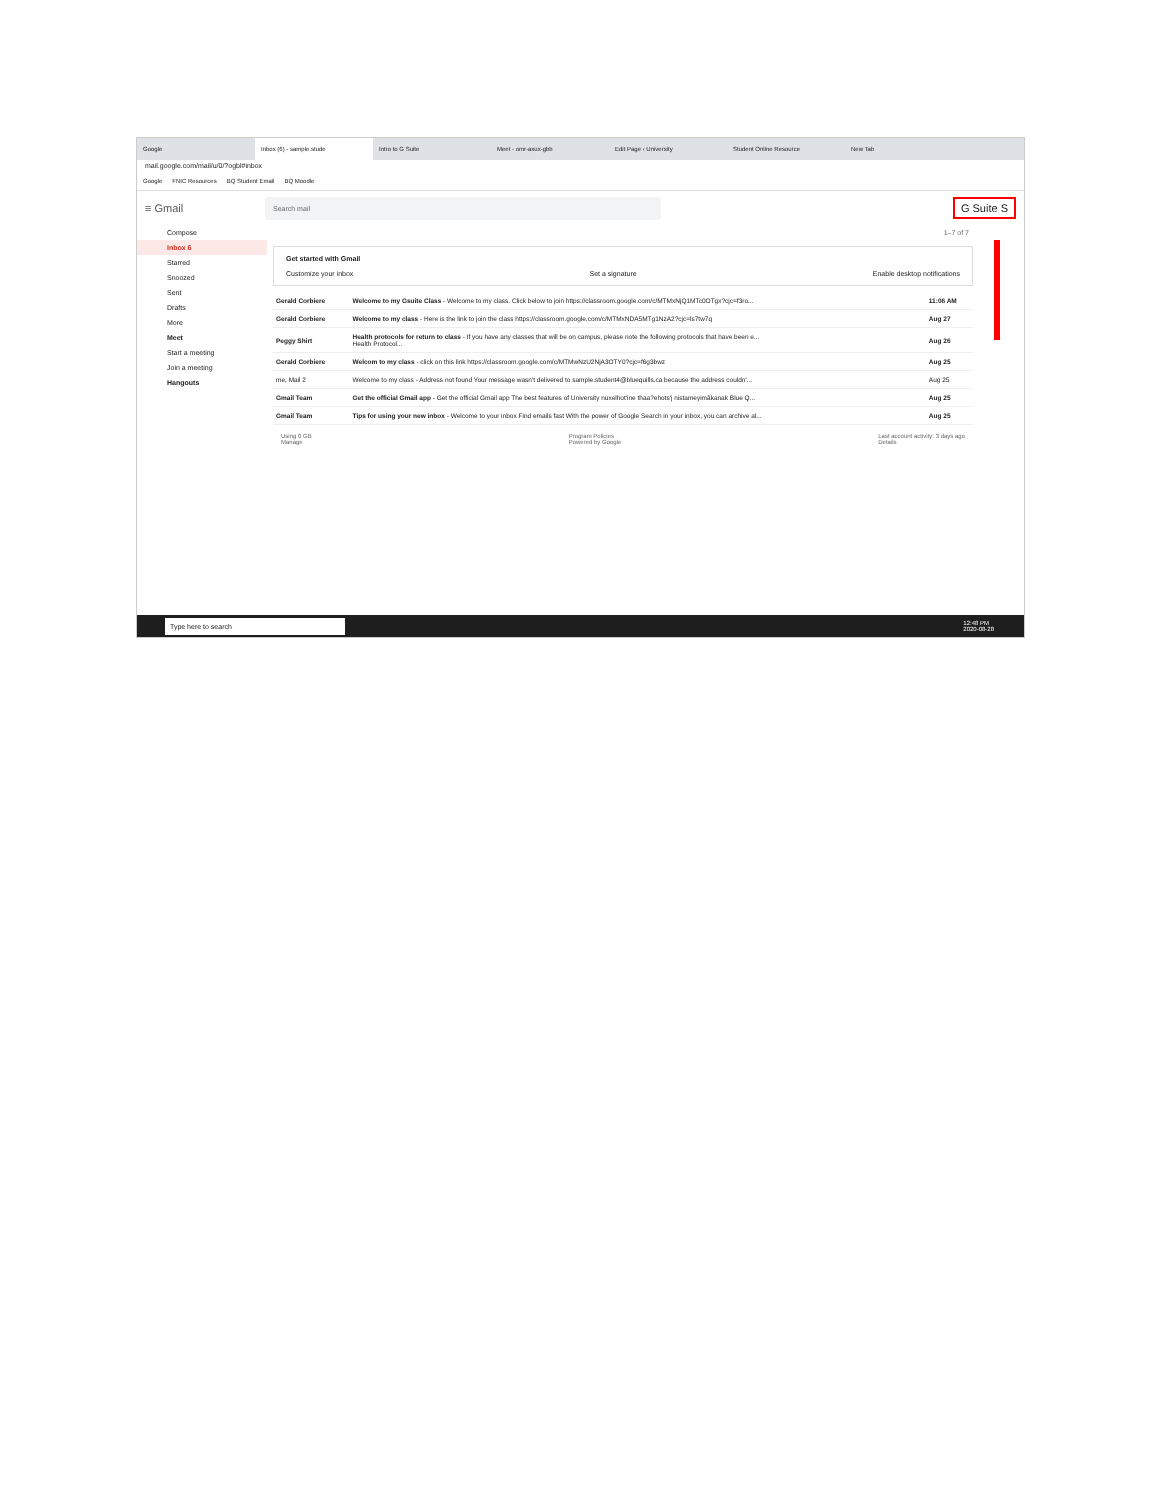Google Inbox (6) - sample.stude Intro to G Suite Meet - omr-axux-gbb Edit Page ‹ University Student Online Resource New Tab
mail.google.com/mail/u/0/?ogbl#inbox
Google FNIC Resources BQ Student Email BQ Moodle
≡ Gmail
Search mail
G Suite S
Compose
Inbox 6
Starred
Snoozed
Sent
Drafts
More
Meet
Start a meeting
Join a meeting
Hangouts
1–7 of 7
Get started with Gmail
Customize your inbox Set a signature Enable desktop notifications
| Gerald Corbiere | Welcome to my Gsuite Class - Welcome to my class. Click below to join https://classroom.google.com/c/MTMxNjQ1MTc0OTgx?cjc=f3ro... | 11:06 AM |
| Gerald Corbiere | Welcome to my class - Here is the link to join the class https://classroom.google.com/c/MTMxNDA5MTg1NzA2?cjc=ls7tw7q | Aug 27 |
| Peggy Shirt | Health protocols for return to class - If you have any classes that will be on campus, please note the following protocols that have been e... Health Protocol... | Aug 26 |
| Gerald Corbiere | Welcom to my class - click on this link https://classroom.google.com/c/MTMwNzU2NjA3OTY0?cjc=f6g3bwz | Aug 25 |
| me, Mail 2 | Welcome to my class - Address not found Your message wasn't delivered to sample.student4@bluequills.ca because the address couldn'... | Aug 25 |
| Gmail Team | Get the official Gmail app - Get the official Gmail app The best features of University nuxelhot'ine thaa?ehots'j nistameyimâkanak Blue Q... | Aug 25 |
| Gmail Team | Tips for using your new inbox - Welcome to your inbox Find emails fast With the power of Google Search in your inbox, you can archive al... | Aug 25 |
Using 0 GB
Manage Program Policies
Powered by Google Last account activity: 3 days ago
Details
Type here to search 12:48 PM
2020-08-28